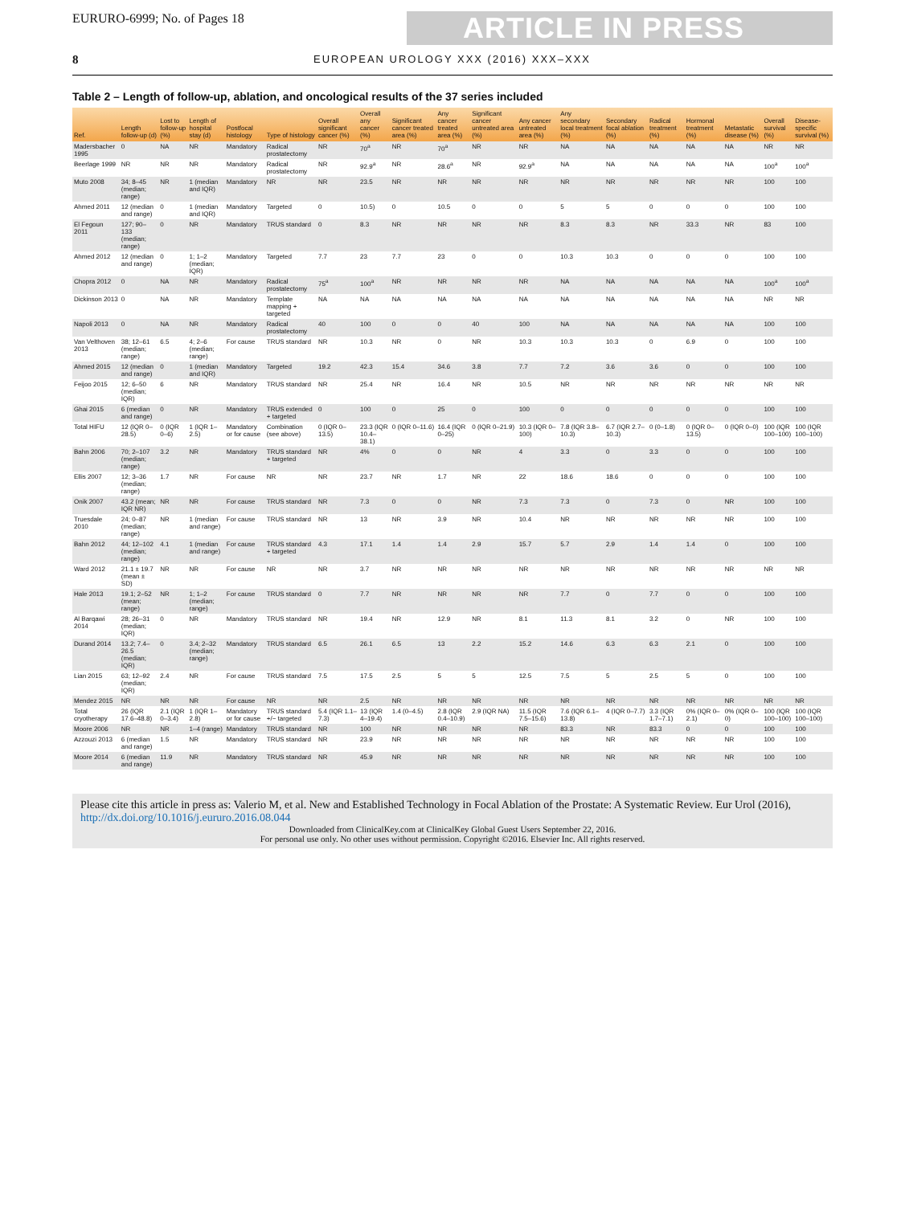EURURO-6999; No. of Pages 18
ARTICLE IN PRESS
8 EUROPEAN UROLOGY XXX (2016) XXX–XXX
Table 2 – Length of follow-up, ablation, and oncological results of the 37 series included
| Ref. | Length follow-up (d) | Lost to follow-up (%) | Length of hospital stay (d) | Postfocal histology | Type of histology | Overall significant cancer (%) | Overall any cancer (%) | Significant cancer treated area (%) | Any cancer treated area (%) | Significant cancer untreated area (%) | Any cancer untreated area (%) | Any secondary local treatment (%) | Secondary focal ablation (%) | Radical treatment (%) | Hormonal treatment (%) | Metastatic disease (%) | Overall survival (%) | Disease-specific survival (%) |
| --- | --- | --- | --- | --- | --- | --- | --- | --- | --- | --- | --- | --- | --- | --- | --- | --- | --- | --- |
| Madersbacher 1995 | 0 | NA | NR | Mandatory | Radical prostatectomy | NR | 70<sup>a</sup> | NR | 70<sup>a</sup> | NR | NR | NA | NA | NA | NA | NA | NR | NR |
| Beerlage 1999 | NR | NR | NR | Mandatory | Radical prostatectomy | NR | 92.9<sup>a</sup> | NR | 28.6<sup>a</sup> | NR | 92.9<sup>a</sup> | NA | NA | NA | NA | NA | 100<sup>a</sup> | 100<sup>a</sup> |
| Muto 2008 | 34; 8–45 (median; range) | NR | 1 (median and IQR) | Mandatory | NR | NR | 23.5 | NR | NR | NR | NR | NR | NR | NR | NR | NR | 100 | 100 |
| Ahmed 2011 | 12 (median and range) | 0 | 1 (median and IQR) | Mandatory | Targeted | 0 | 10.5) | 0 | 10.5 | 0 | 0 | 5 | 5 | 0 | 0 | 0 | 100 | 100 |
| El Fegoun 2011 | 127; 90–133 (median; range) | 0 | NR | Mandatory | TRUS standard | 0 | 8.3 | NR | NR | NR | NR | 8.3 | 8.3 | NR | 33.3 | NR | 83 | 100 |
| Ahmed 2012 | 12 (median and range) | 0 | 1; 1–2 (median; IQR) | Mandatory | Targeted | 7.7 | 23 | 7.7 | 23 | 0 | 0 | 10.3 | 10.3 | 0 | 0 | 0 | 100 | 100 |
| Chopra 2012 | 0 | NA | NR | Mandatory | Radical prostatectomy | 75<sup>a</sup> | 100<sup>a</sup> | NR | NR | NR | NR | NA | NA | NA | NA | NA | 100<sup>a</sup> | 100<sup>a</sup> |
| Dickinson 2013 | 0 | NA | NR | Mandatory | Template mapping + targeted | NA | NA | NA | NA | NA | NA | NA | NA | NA | NA | NA | NR | NR |
| Napoli 2013 | 0 | NA | NR | Mandatory | Radical prostatectomy | 40 | 100 | 0 | 0 | 40 | 100 | NA | NA | NA | NA | NA | 100 | 100 |
| Van Velthoven 2013 | 38; 12–61 (median; range) | 6.5 | 4; 2–6 (median; range) | For cause | TRUS standard | NR | 10.3 | NR | 0 | NR | 10.3 | 10.3 | 10.3 | 0 | 6.9 | 0 | 100 | 100 |
| Ahmed 2015 | 12 (median and range) | 0 | 1 (median and IQR) | Mandatory | Targeted | 19.2 | 42.3 | 15.4 | 34.6 | 3.8 | 7.7 | 7.2 | 3.6 | 3.6 | 0 | 0 | 100 | 100 |
| Feijoo 2015 | 12; 6–50 (median; IQR) | 6 | NR | Mandatory | TRUS standard | NR | 25.4 | NR | 16.4 | NR | 10.5 | NR | NR | NR | NR | NR | NR | NR |
| Ghai 2015 | 6 (median and range) | 0 | NR | Mandatory | TRUS extended + targeted | 0 | 100 | 0 | 25 | 0 | 100 | 0 | 0 | 0 | 0 | 0 | 100 | 100 |
| Total HIFU | 12 (IQR 0–28.5) | 0 (IQR 0–6) | 1 (IQR 1–2.5) | Mandatory or for cause | Combination (see above) | 0 (IQR 0–13.5) | 23.3 (IQR 10.4–38.1) | 0 (IQR 0–11.6) | 16.4 (IQR 0–25) | 0 (IQR 0–21.9) | 10.3 (IQR 0–100) | 7.8 (IQR 3.8–10.3) | 6.7 (IQR 2.7–10.3) | 0 (0–1.8) | 0 (IQR 0–13.5) | 0 (IQR 0–0) | 100 (IQR 100–100) | 100 (IQR 100–100) |
| Bahn 2006 | 70; 2–107 (median; range) | 3.2 | NR | Mandatory | TRUS standard + targeted | NR | 4% | 0 | 0 | NR | 4 | 3.3 | 0 | 3.3 | 0 | 0 | 100 | 100 |
| Ellis 2007 | 12; 3–36 (median; range) | 1.7 | NR | For cause | NR | NR | 23.7 | NR | 1.7 | NR | 22 | 18.6 | 18.6 | 0 | 0 | 0 | 100 | 100 |
| Onik 2007 | 43.2 (mean; IQR NR) | NR | NR | For cause | TRUS standard | NR | 7.3 | 0 | 0 | NR | 7.3 | 7.3 | 0 | 7.3 | 0 | NR | 100 | 100 |
| Truesdale 2010 | 24; 0–87 (median; range) | NR | 1 (median and range) | For cause | TRUS standard | NR | 13 | NR | 3.9 | NR | 10.4 | NR | NR | NR | NR | NR | 100 | 100 |
| Bahn 2012 | 44; 12–102 (median; range) | 4.1 | 1 (median and range) | For cause | TRUS standard + targeted | 4.3 | 17.1 | 1.4 | 1.4 | 2.9 | 15.7 | 5.7 | 2.9 | 1.4 | 1.4 | 0 | 100 | 100 |
| Ward 2012 | 21.1 ± 19.7 (mean ± SD) | NR | NR | For cause | NR | NR | 3.7 | NR | NR | NR | NR | NR | NR | NR | NR | NR | NR | NR |
| Hale 2013 | 19.1; 2–52 (mean; range) | NR | 1; 1–2 (median; range) | For cause | TRUS standard | 0 | 7.7 | NR | NR | NR | NR | 7.7 | 0 | 7.7 | 0 | 0 | 100 | 100 |
| Al Barqawi 2014 | 28; 26–31 (median; IQR) | 0 | NR | Mandatory | TRUS standard | NR | 19.4 | NR | 12.9 | NR | 8.1 | 11.3 | 8.1 | 3.2 | 0 | NR | 100 | 100 |
| Durand 2014 | 13.2; 7.4–26.5 (median; IQR) | 0 | 3.4; 2–32 (median; range) | Mandatory | TRUS standard | 6.5 | 26.1 | 6.5 | 13 | 2.2 | 15.2 | 14.6 | 6.3 | 6.3 | 2.1 | 0 | 100 | 100 |
| Lian 2015 | 63; 12–92 (median; IQR) | 2.4 | NR | For cause | TRUS standard | 7.5 | 17.5 | 2.5 | 5 | 5 | 12.5 | 7.5 | 5 | 2.5 | 5 | 0 | 100 | 100 |
| Mendez 2015 | NR | NR | NR | For cause | NR | NR | 2.5 | NR | NR | NR | NR | NR | NR | NR | NR | NR | NR | NR |
| Total cryotherapy | 26 (IQR 17.6–48.8) | 2.1 (IQR 0–3.4) | 1 (IQR 1–2.8) | Mandatory or for cause | TRUS standard +/− targeted | 5.4 (IQR 1.1–7.3) | 13 (IQR 4–19.4) | 1.4 (0–4.5) | 2.8 (IQR 0.4–10.9) | 2.9 (IQR NA) | 11.5 (IQR 7.5–15.6) | 7.6 (IQR 6.1–13.8) | 4 (IQR 0–7.7) | 3.3 (IQR 1.7–7.1) | 0% (IQR 0–2.1) | 0% (IQR 0–0) | 100 (IQR 100–100) | 100 (IQR 100–100) |
| Moore 2006 | NR | NR | 1–4 (range) | Mandatory | TRUS standard | NR | 100 | NR | NR | NR | NR | 83.3 | NR | 83.3 | 0 | 0 | 100 | 100 |
| Azzouzi 2013 | 6 (median and range) | 1.5 | NR | Mandatory | TRUS standard | NR | 23.9 | NR | NR | NR | NR | NR | NR | NR | NR | NR | 100 | 100 |
| Moore 2014 | 6 (median and range) | 11.9 | NR | Mandatory | TRUS standard | NR | 45.9 | NR | NR | NR | NR | NR | NR | NR | NR | NR | 100 | 100 |
Please cite this article in press as: Valerio M, et al. New and Established Technology in Focal Ablation of the Prostate: A Systematic Review. Eur Urol (2016), http://dx.doi.org/10.1016/j.eururo.2016.08.044
Downloaded from ClinicalKey.com at ClinicalKey Global Guest Users September 22, 2016.
For personal use only. No other uses without permission. Copyright ©2016. Elsevier Inc. All rights reserved.